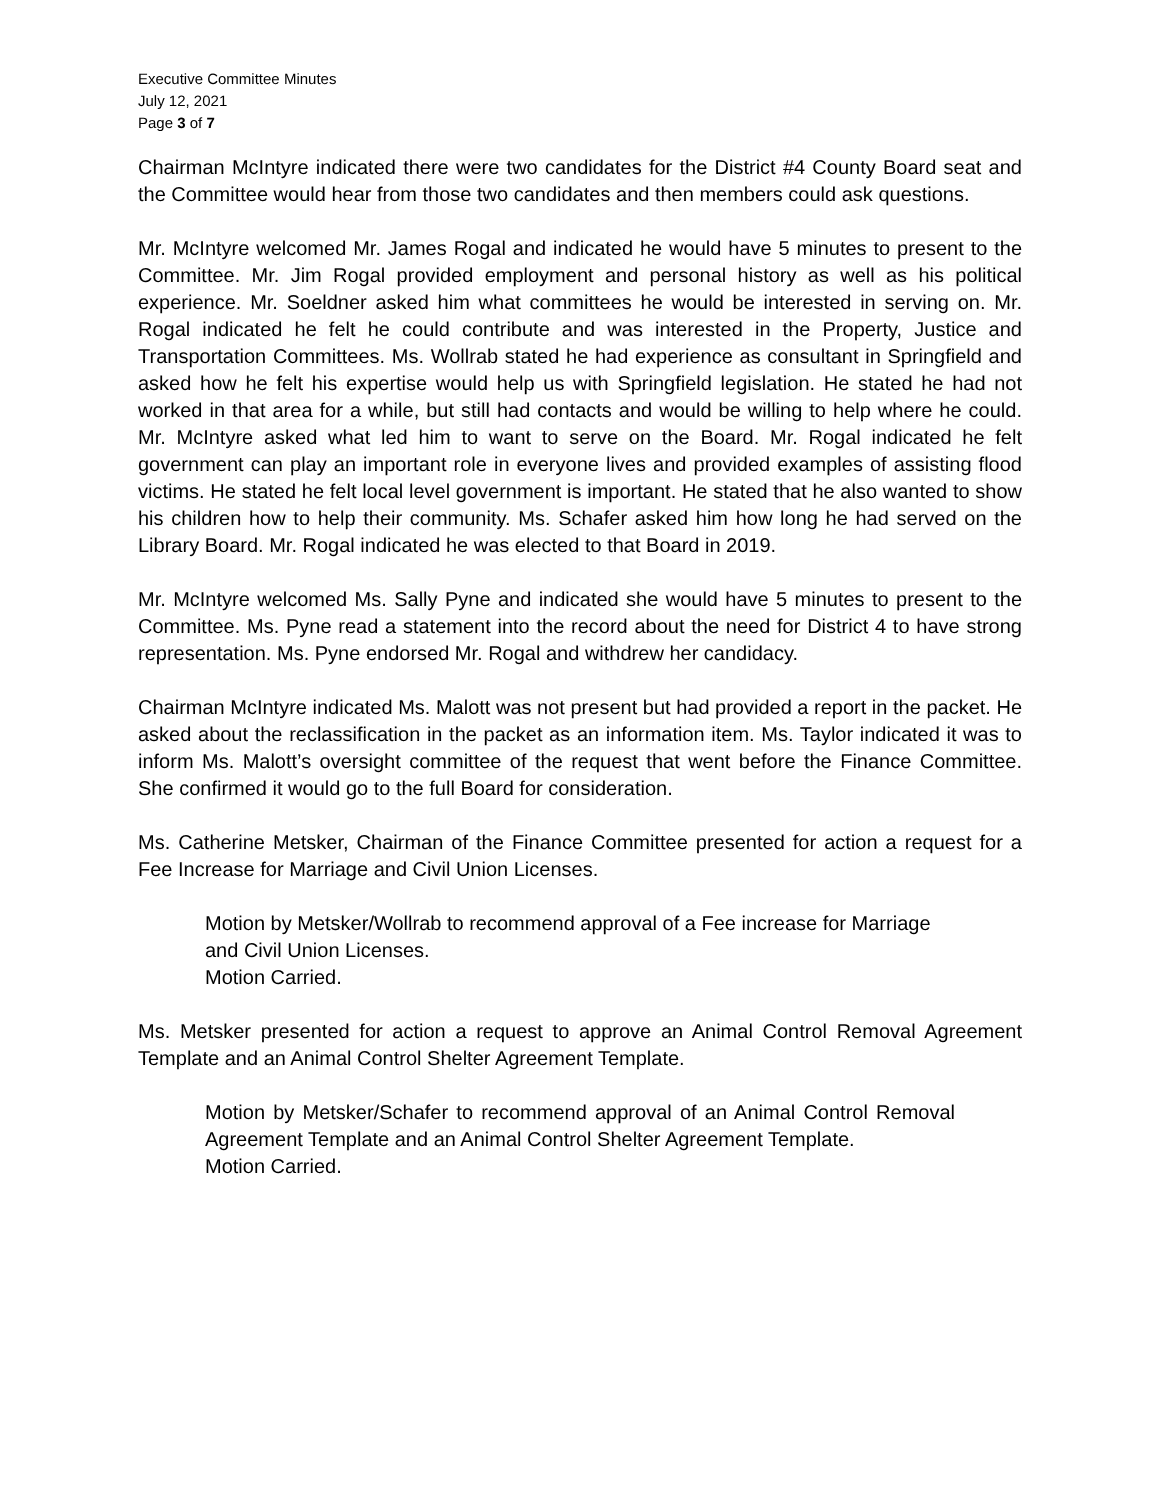Executive Committee Minutes
July 12, 2021
Page 3 of 7
Chairman McIntyre indicated there were two candidates for the District #4 County Board seat and the Committee would hear from those two candidates and then members could ask questions.
Mr. McIntyre welcomed Mr. James Rogal and indicated he would have 5 minutes to present to the Committee. Mr. Jim Rogal provided employment and personal history as well as his political experience. Mr. Soeldner asked him what committees he would be interested in serving on. Mr. Rogal indicated he felt he could contribute and was interested in the Property, Justice and Transportation Committees. Ms. Wollrab stated he had experience as consultant in Springfield and asked how he felt his expertise would help us with Springfield legislation. He stated he had not worked in that area for a while, but still had contacts and would be willing to help where he could. Mr. McIntyre asked what led him to want to serve on the Board. Mr. Rogal indicated he felt government can play an important role in everyone lives and provided examples of assisting flood victims. He stated he felt local level government is important. He stated that he also wanted to show his children how to help their community. Ms. Schafer asked him how long he had served on the Library Board. Mr. Rogal indicated he was elected to that Board in 2019.
Mr. McIntyre welcomed Ms. Sally Pyne and indicated she would have 5 minutes to present to the Committee. Ms. Pyne read a statement into the record about the need for District 4 to have strong representation. Ms. Pyne endorsed Mr. Rogal and withdrew her candidacy.
Chairman McIntyre indicated Ms. Malott was not present but had provided a report in the packet. He asked about the reclassification in the packet as an information item. Ms. Taylor indicated it was to inform Ms. Malott’s oversight committee of the request that went before the Finance Committee. She confirmed it would go to the full Board for consideration.
Ms. Catherine Metsker, Chairman of the Finance Committee presented for action a request for a Fee Increase for Marriage and Civil Union Licenses.
Motion by Metsker/Wollrab to recommend approval of a Fee increase for Marriage and Civil Union Licenses.
Motion Carried.
Ms. Metsker presented for action a request to approve an Animal Control Removal Agreement Template and an Animal Control Shelter Agreement Template.
Motion by Metsker/Schafer to recommend approval of an Animal Control Removal Agreement Template and an Animal Control Shelter Agreement Template.
Motion Carried.